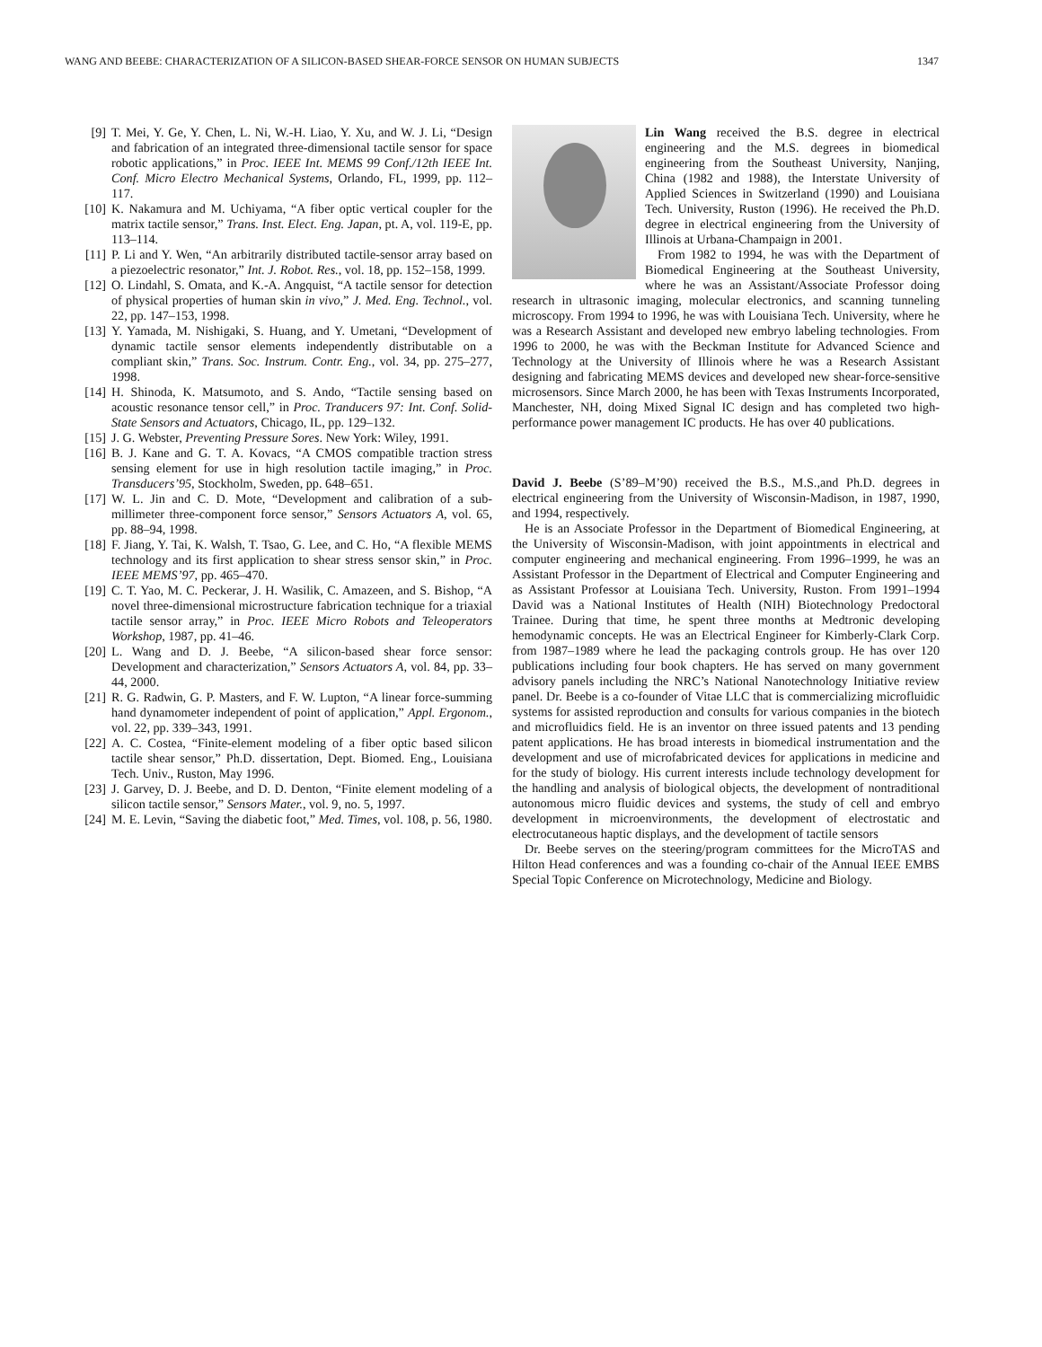WANG AND BEEBE: CHARACTERIZATION OF A SILICON-BASED SHEAR-FORCE SENSOR ON HUMAN SUBJECTS 1347
[9] T. Mei, Y. Ge, Y. Chen, L. Ni, W.-H. Liao, Y. Xu, and W. J. Li, “Design and fabrication of an integrated three-dimensional tactile sensor for space robotic applications,” in Proc. IEEE Int. MEMS 99 Conf./12th IEEE Int. Conf. Micro Electro Mechanical Systems, Orlando, FL, 1999, pp. 112–117.
[10] K. Nakamura and M. Uchiyama, “A fiber optic vertical coupler for the matrix tactile sensor,” Trans. Inst. Elect. Eng. Japan, pt. A, vol. 119-E, pp. 113–114.
[11] P. Li and Y. Wen, “An arbitrarily distributed tactile-sensor array based on a piezoelectric resonator,” Int. J. Robot. Res., vol. 18, pp. 152–158, 1999.
[12] O. Lindahl, S. Omata, and K.-A. Angquist, “A tactile sensor for detection of physical properties of human skin in vivo,” J. Med. Eng. Technol., vol. 22, pp. 147–153, 1998.
[13] Y. Yamada, M. Nishigaki, S. Huang, and Y. Umetani, “Development of dynamic tactile sensor elements independently distributable on a compliant skin,” Trans. Soc. Instrum. Contr. Eng., vol. 34, pp. 275–277, 1998.
[14] H. Shinoda, K. Matsumoto, and S. Ando, “Tactile sensing based on acoustic resonance tensor cell,” in Proc. Tranducers 97: Int. Conf. Solid-State Sensors and Actuators, Chicago, IL, pp. 129–132.
[15] J. G. Webster, Preventing Pressure Sores. New York: Wiley, 1991.
[16] B. J. Kane and G. T. A. Kovacs, “A CMOS compatible traction stress sensing element for use in high resolution tactile imaging,” in Proc. Transducers’95, Stockholm, Sweden, pp. 648–651.
[17] W. L. Jin and C. D. Mote, “Development and calibration of a sub-millimeter three-component force sensor,” Sensors Actuators A, vol. 65, pp. 88–94, 1998.
[18] F. Jiang, Y. Tai, K. Walsh, T. Tsao, G. Lee, and C. Ho, “A flexible MEMS technology and its first application to shear stress sensor skin,” in Proc. IEEE MEMS’97, pp. 465–470.
[19] C. T. Yao, M. C. Peckerar, J. H. Wasilik, C. Amazeen, and S. Bishop, “A novel three-dimensional microstructure fabrication technique for a triaxial tactile sensor array,” in Proc. IEEE Micro Robots and Teleoperators Workshop, 1987, pp. 41–46.
[20] L. Wang and D. J. Beebe, “A silicon-based shear force sensor: Development and characterization,” Sensors Actuators A, vol. 84, pp. 33–44, 2000.
[21] R. G. Radwin, G. P. Masters, and F. W. Lupton, “A linear force-summing hand dynamometer independent of point of application,” Appl. Ergonom., vol. 22, pp. 339–343, 1991.
[22] A. C. Costea, “Finite-element modeling of a fiber optic based silicon tactile shear sensor,” Ph.D. dissertation, Dept. Biomed. Eng., Louisiana Tech. Univ., Ruston, May 1996.
[23] J. Garvey, D. J. Beebe, and D. D. Denton, “Finite element modeling of a silicon tactile sensor,” Sensors Mater., vol. 9, no. 5, 1997.
[24] M. E. Levin, “Saving the diabetic foot,” Med. Times, vol. 108, p. 56, 1980.
Lin Wang received the B.S. degree in electrical engineering and the M.S. degrees in biomedical engineering from the Southeast University, Nanjing, China (1982 and 1988), the Interstate University of Applied Sciences in Switzerland (1990) and Louisiana Tech. University, Ruston (1996). He received the Ph.D. degree in electrical engineering from the University of Illinois at Urbana-Champaign in 2001.
From 1982 to 1994, he was with the Department of Biomedical Engineering at the Southeast University, where he was an Assistant/Associate Professor doing research in ultrasonic imaging, molecular electronics, and scanning tunneling microscopy. From 1994 to 1996, he was with Louisiana Tech. University, where he was a Research Assistant and developed new embryo labeling technologies. From 1996 to 2000, he was with the Beckman Institute for Advanced Science and Technology at the University of Illinois where he was a Research Assistant designing and fabricating MEMS devices and developed new shear-force-sensitive microsensors. Since March 2000, he has been with Texas Instruments Incorporated, Manchester, NH, doing Mixed Signal IC design and has completed two high-performance power management IC products. He has over 40 publications.
David J. Beebe (S’89–M’90) received the B.S., M.S.,and Ph.D. degrees in electrical engineering from the University of Wisconsin-Madison, in 1987, 1990, and 1994, respectively.
He is an Associate Professor in the Department of Biomedical Engineering, at the University of Wisconsin-Madison, with joint appointments in electrical and computer engineering and mechanical engineering. From 1996–1999, he was an Assistant Professor in the Department of Electrical and Computer Engineering and as Assistant Professor at Louisiana Tech. University, Ruston. From 1991–1994 David was a National Institutes of Health (NIH) Biotechnology Predoctoral Trainee. During that time, he spent three months at Medtronic developing hemodynamic concepts. He was an Electrical Engineer for Kimberly-Clark Corp. from 1987–1989 where he lead the packaging controls group. He has over 120 publications including four book chapters. He has served on many government advisory panels including the NRC’s National Nanotechnology Initiative review panel. Dr. Beebe is a co-founder of Vitae LLC that is commercializing microfluidic systems for assisted reproduction and consults for various companies in the biotech and microfluidics field. He is an inventor on three issued patents and 13 pending patent applications. He has broad interests in biomedical instrumentation and the development and use of microfabricated devices for applications in medicine and for the study of biology. His current interests include technology development for the handling and analysis of biological objects, the development of nontraditional autonomous micro fluidic devices and systems, the study of cell and embryo development in microenvironments, the development of electrostatic and electrocutaneous haptic displays, and the development of tactile sensors
Dr. Beebe serves on the steering/program committees for the MicroTAS and Hilton Head conferences and was a founding co-chair of the Annual IEEE EMBS Special Topic Conference on Microtechnology, Medicine and Biology.